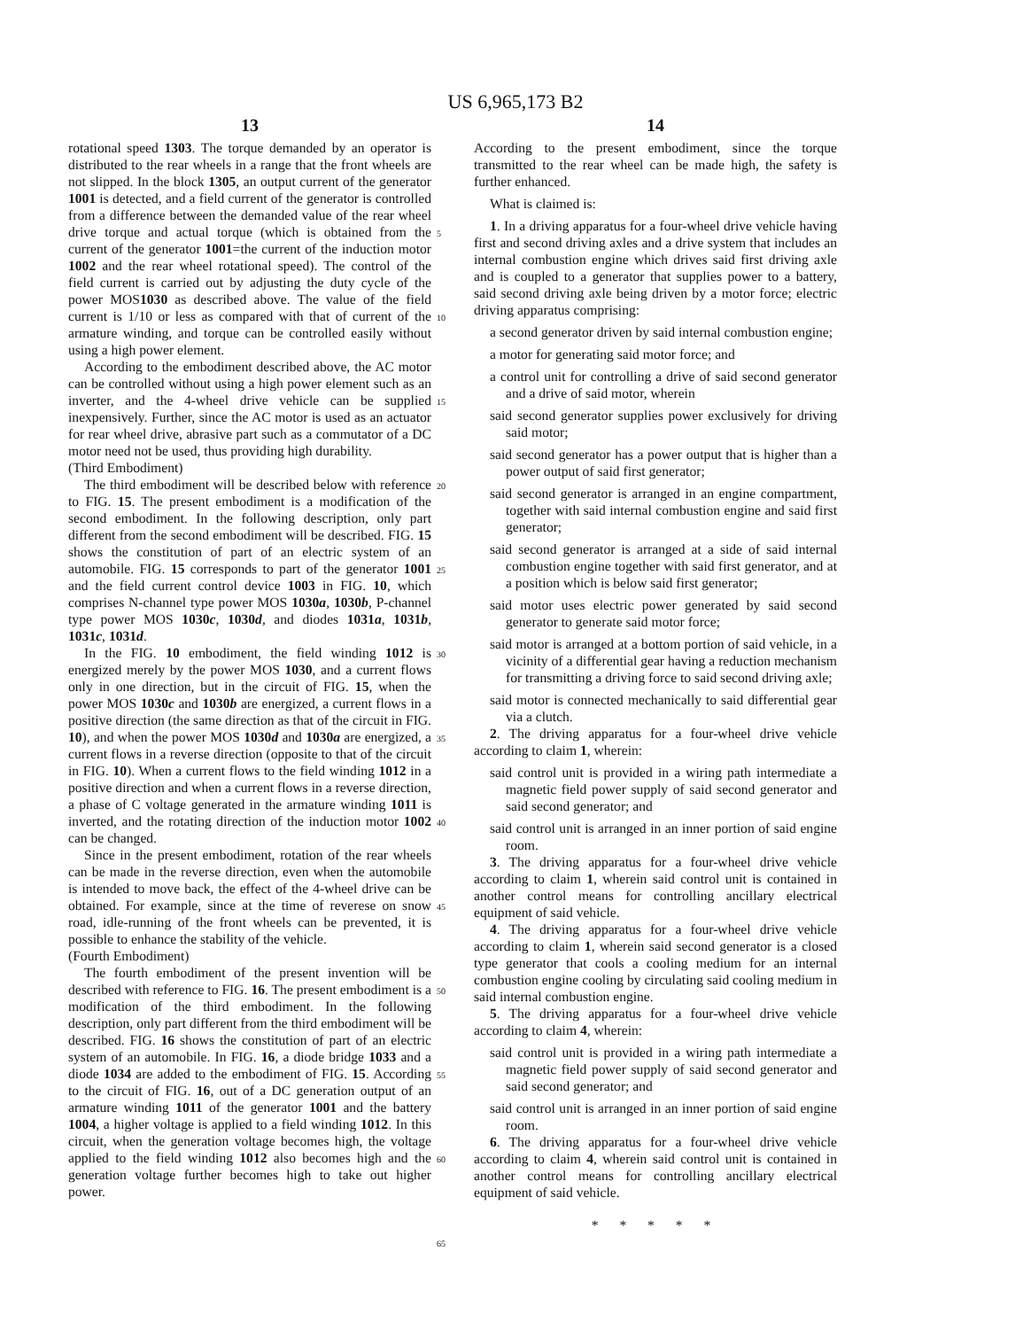US 6,965,173 B2
13
rotational speed 1303. The torque demanded by an operator is distributed to the rear wheels in a range that the front wheels are not slipped. In the block 1305, an output current of the generator 1001 is detected, and a field current of the generator is controlled from a difference between the demanded value of the rear wheel drive torque and actual torque (which is obtained from the current of the generator 1001=the current of the induction motor 1002 and the rear wheel rotational speed). The control of the field current is carried out by adjusting the duty cycle of the power MOS1030 as described above. The value of the field current is 1/10 or less as compared with that of current of the armature winding, and torque can be controlled easily without using a high power element.
According to the embodiment described above, the AC motor can be controlled without using a high power element such as an inverter, and the 4-wheel drive vehicle can be supplied inexpensively. Further, since the AC motor is used as an actuator for rear wheel drive, abrasive part such as a commutator of a DC motor need not be used, thus providing high durability.
(Third Embodiment)
The third embodiment will be described below with reference to FIG. 15. The present embodiment is a modification of the second embodiment. In the following description, only part different from the second embodiment will be described. FIG. 15 shows the constitution of part of an electric system of an automobile. FIG. 15 corresponds to part of the generator 1001 and the field current control device 1003 in FIG. 10, which comprises N-channel type power MOS 1030a, 1030b, P-channel type power MOS 1030c, 1030d, and diodes 1031a, 1031b, 1031c, 1031d.
In the FIG. 10 embodiment, the field winding 1012 is energized merely by the power MOS 1030, and a current flows only in one direction, but in the circuit of FIG. 15, when the power MOS 1030c and 1030b are energized, a current flows in a positive direction (the same direction as that of the circuit in FIG. 10), and when the power MOS 1030d and 1030a are energized, a current flows in a reverse direction (opposite to that of the circuit in FIG. 10). When a current flows to the field winding 1012 in a positive direction and when a current flows in a reverse direction, a phase of C voltage generated in the armature winding 1011 is inverted, and the rotating direction of the induction motor 1002 can be changed.
Since in the present embodiment, rotation of the rear wheels can be made in the reverse direction, even when the automobile is intended to move back, the effect of the 4-wheel drive can be obtained. For example, since at the time of reverese on snow road, idle-running of the front wheels can be prevented, it is possible to enhance the stability of the vehicle.
(Fourth Embodiment)
The fourth embodiment of the present invention will be described with reference to FIG. 16. The present embodiment is a modification of the third embodiment. In the following description, only part different from the third embodiment will be described. FIG. 16 shows the constitution of part of an electric system of an automobile. In FIG. 16, a diode bridge 1033 and a diode 1034 are added to the embodiment of FIG. 15. According to the circuit of FIG. 16, out of a DC generation output of an armature winding 1011 of the generator 1001 and the battery 1004, a higher voltage is applied to a field winding 1012. In this circuit, when the generation voltage becomes high, the voltage applied to the field winding 1012 also becomes high and the generation voltage further becomes high to take out higher power.
5
10
15
20
25
30
35
40
45
50
55
60
65
14
According to the present embodiment, since the torque transmitted to the rear wheel can be made high, the safety is further enhanced.
What is claimed is:
1. In a driving apparatus for a four-wheel drive vehicle having first and second driving axles and a drive system that includes an internal combustion engine which drives said first driving axle and is coupled to a generator that supplies power to a battery, said second driving axle being driven by a motor force; electric driving apparatus comprising:
a second generator driven by said internal combustion engine;
a motor for generating said motor force; and
a control unit for controlling a drive of said second generator and a drive of said motor, wherein
said second generator supplies power exclusively for driving said motor;
said second generator has a power output that is higher than a power output of said first generator;
said second generator is arranged in an engine compartment, together with said internal combustion engine and said first generator;
said second generator is arranged at a side of said internal combustion engine together with said first generator, and at a position which is below said first generator;
said motor uses electric power generated by said second generator to generate said motor force;
said motor is arranged at a bottom portion of said vehicle, in a vicinity of a differential gear having a reduction mechanism for transmitting a driving force to said second driving axle;
said motor is connected mechanically to said differential gear via a clutch.
2. The driving apparatus for a four-wheel drive vehicle according to claim 1, wherein:
said control unit is provided in a wiring path intermediate a magnetic field power supply of said second generator and said second generator; and
said control unit is arranged in an inner portion of said engine room.
3. The driving apparatus for a four-wheel drive vehicle according to claim 1, wherein said control unit is contained in another control means for controlling ancillary electrical equipment of said vehicle.
4. The driving apparatus for a four-wheel drive vehicle according to claim 1, wherein said second generator is a closed type generator that cools a cooling medium for an internal combustion engine cooling by circulating said cooling medium in said internal combustion engine.
5. The driving apparatus for a four-wheel drive vehicle according to claim 4, wherein:
said control unit is provided in a wiring path intermediate a magnetic field power supply of said second generator and said second generator; and
said control unit is arranged in an inner portion of said engine room.
6. The driving apparatus for a four-wheel drive vehicle according to claim 4, wherein said control unit is contained in another control means for controlling ancillary electrical equipment of said vehicle.
* * * * *